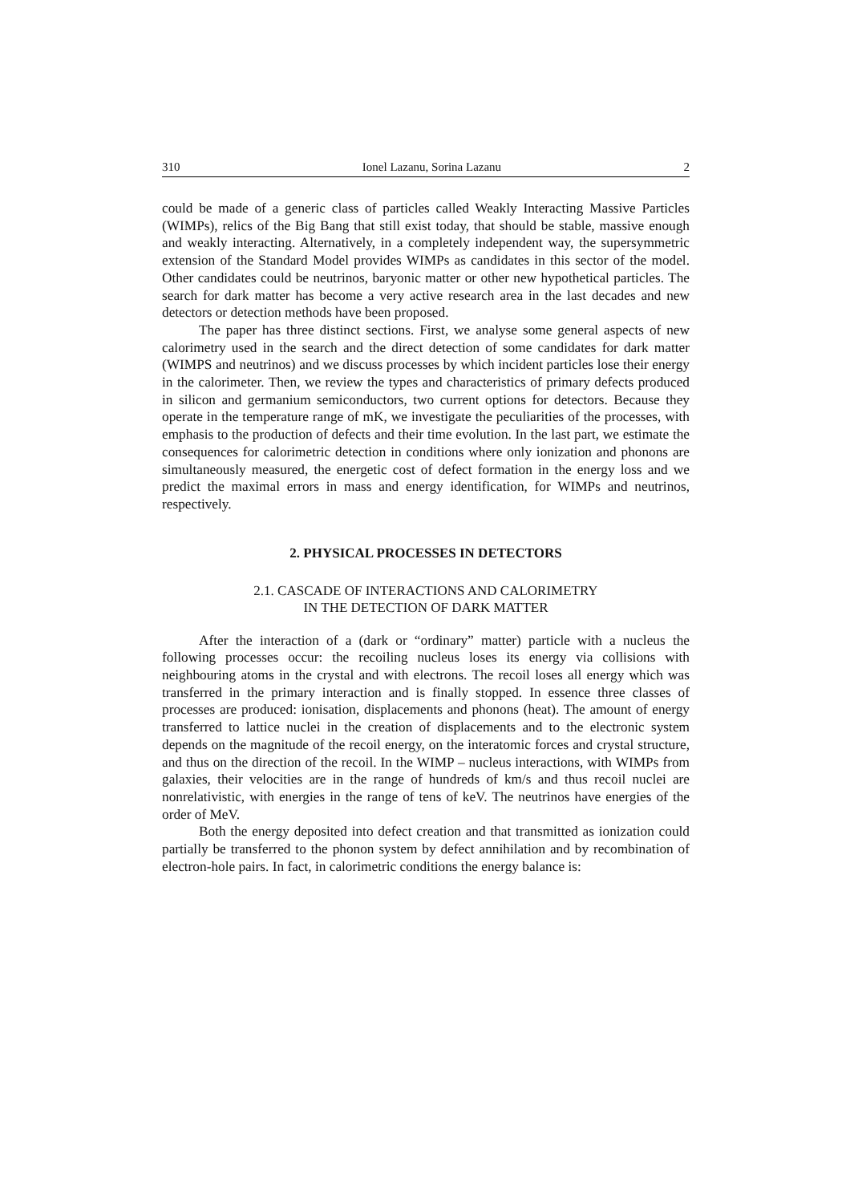310 Ionel Lazanu, Sorina Lazanu 2
could be made of a generic class of particles called Weakly Interacting Massive Particles (WIMPs), relics of the Big Bang that still exist today, that should be stable, massive enough and weakly interacting. Alternatively, in a completely independent way, the supersymmetric extension of the Standard Model provides WIMPs as candidates in this sector of the model. Other candidates could be neutrinos, baryonic matter or other new hypothetical particles. The search for dark matter has become a very active research area in the last decades and new detectors or detection methods have been proposed.
The paper has three distinct sections. First, we analyse some general aspects of new calorimetry used in the search and the direct detection of some candidates for dark matter (WIMPS and neutrinos) and we discuss processes by which incident particles lose their energy in the calorimeter. Then, we review the types and characteristics of primary defects produced in silicon and germanium semiconductors, two current options for detectors. Because they operate in the temperature range of mK, we investigate the peculiarities of the processes, with emphasis to the production of defects and their time evolution. In the last part, we estimate the consequences for calorimetric detection in conditions where only ionization and phonons are simultaneously measured, the energetic cost of defect formation in the energy loss and we predict the maximal errors in mass and energy identification, for WIMPs and neutrinos, respectively.
2. PHYSICAL PROCESSES IN DETECTORS
2.1. CASCADE OF INTERACTIONS AND CALORIMETRY
IN THE DETECTION OF DARK MATTER
After the interaction of a (dark or “ordinary” matter) particle with a nucleus the following processes occur: the recoiling nucleus loses its energy via collisions with neighbouring atoms in the crystal and with electrons. The recoil loses all energy which was transferred in the primary interaction and is finally stopped. In essence three classes of processes are produced: ionisation, displacements and phonons (heat). The amount of energy transferred to lattice nuclei in the creation of displacements and to the electronic system depends on the magnitude of the recoil energy, on the interatomic forces and crystal structure, and thus on the direction of the recoil. In the WIMP – nucleus interactions, with WIMPs from galaxies, their velocities are in the range of hundreds of km/s and thus recoil nuclei are nonrelativistic, with energies in the range of tens of keV. The neutrinos have energies of the order of MeV.
Both the energy deposited into defect creation and that transmitted as ionization could partially be transferred to the phonon system by defect annihilation and by recombination of electron-hole pairs. In fact, in calorimetric conditions the energy balance is: